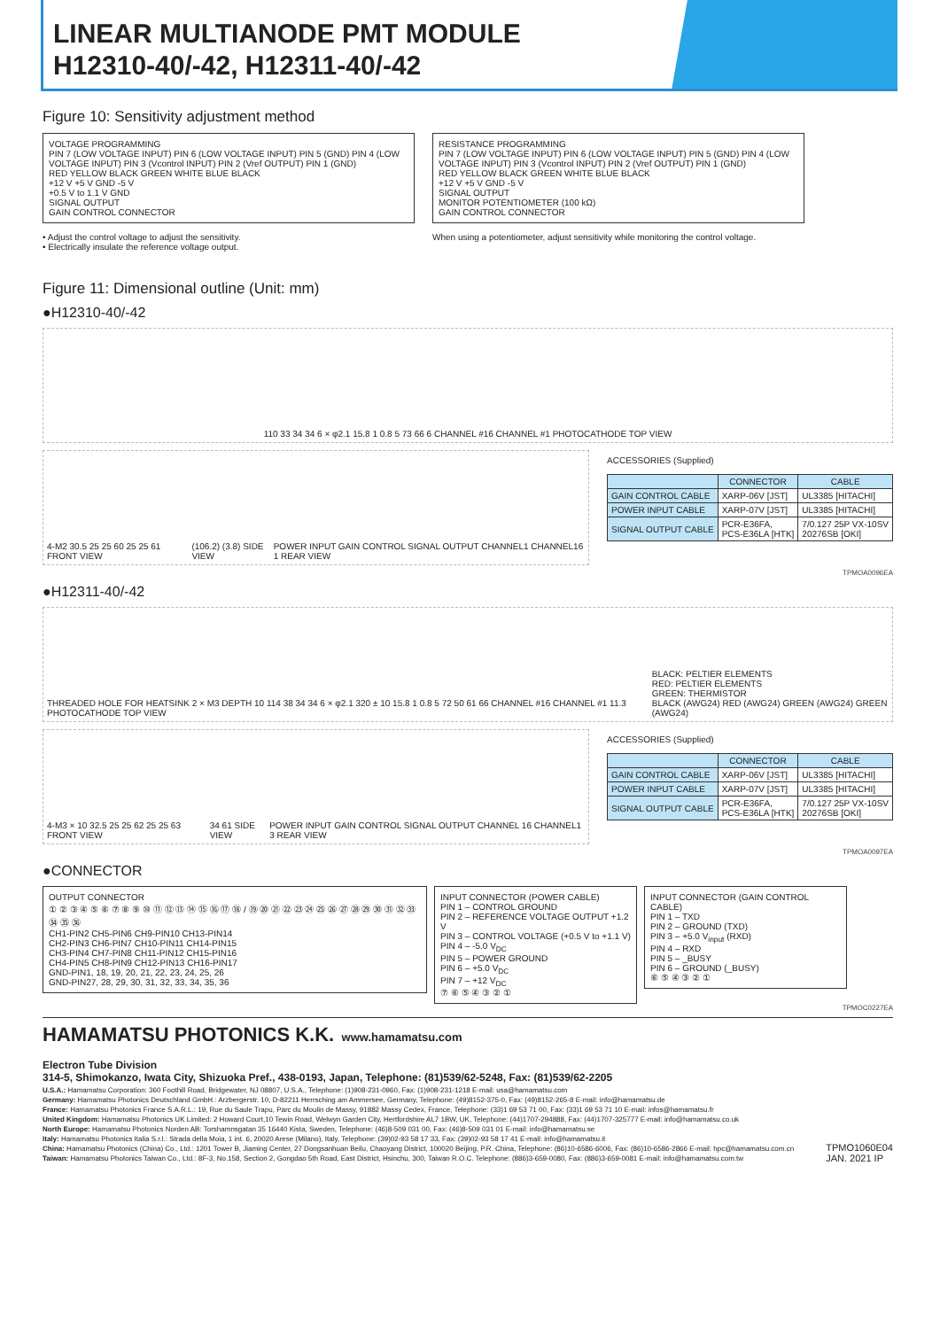LINEAR MULTIANODE PMT MODULE
H12310-40/-42, H12311-40/-42
Figure 10: Sensitivity adjustment method
VOLTAGE PROGRAMMING
PIN 7 (LOW VOLTAGE INPUT) PIN 6 (LOW VOLTAGE INPUT) PIN 5 (GND) PIN 4 (LOW VOLTAGE INPUT) PIN 3 (Vcontrol INPUT) PIN 2 (Vref OUTPUT) PIN 1 (GND)
RED YELLOW BLACK GREEN WHITE BLUE BLACK
+12 V +5 V GND -5 V
+0.5 V to 1.1 V GND
SIGNAL OUTPUT
GAIN CONTROL CONNECTOR
• Adjust the control voltage to adjust the sensitivity.
• Electrically insulate the reference voltage output.
RESISTANCE PROGRAMMING
PIN 7 (LOW VOLTAGE INPUT) PIN 6 (LOW VOLTAGE INPUT) PIN 5 (GND) PIN 4 (LOW VOLTAGE INPUT) PIN 3 (Vcontrol INPUT) PIN 2 (Vref OUTPUT) PIN 1 (GND)
RED YELLOW BLACK GREEN WHITE BLUE BLACK
+12 V +5 V GND -5 V
SIGNAL OUTPUT
MONITOR POTENTIOMETER (100 kΩ)
GAIN CONTROL CONNECTOR
When using a potentiometer, adjust sensitivity while monitoring the control voltage.
Figure 11: Dimensional outline (Unit: mm)
●H12310-40/-42
110 33 34 34 6 × φ2.1 15.8 1 0.8 5 73 66 6 CHANNEL #16 CHANNEL #1 PHOTOCATHODE TOP VIEW
4-M2 30.5 25 25 60 25 25 61 FRONT VIEW (106.2) (3.8) SIDE VIEW POWER INPUT GAIN CONTROL SIGNAL OUTPUT CHANNEL1 CHANNEL16 1 REAR VIEW
ACCESSORIES (Supplied)
| | CONNECTOR | CABLE |
| --- | --- | --- |
| GAIN CONTROL CABLE | XARP-06V [JST] | UL3385 [HITACHI] |
| POWER INPUT CABLE | XARP-07V [JST] | UL3385 [HITACHI] |
| SIGNAL OUTPUT CABLE | PCR-E36FA, PCS-E36LA [HTK] | 7/0.127 25P VX-10SV 20276SB [OKI] |
TPMOA0096EA
●H12311-40/-42
THREADED HOLE FOR HEATSINK 2 × M3 DEPTH 10 114 38 34 34 6 × φ2.1 320 ± 10 15.8 1 0.8 5 72 50 61 66 CHANNEL #16 CHANNEL #1 11.3 PHOTOCATHODE TOP VIEW BLACK: PELTIER ELEMENTS
RED: PELTIER ELEMENTS
GREEN: THERMISTOR
BLACK (AWG24) RED (AWG24) GREEN (AWG24) GREEN (AWG24)
4-M3 × 10 32.5 25 25 62 25 25 63 FRONT VIEW 34 61 SIDE VIEW POWER INPUT GAIN CONTROL SIGNAL OUTPUT CHANNEL 16 CHANNEL1 3 REAR VIEW
ACCESSORIES (Supplied)
| | CONNECTOR | CABLE |
| --- | --- | --- |
| GAIN CONTROL CABLE | XARP-06V [JST] | UL3385 [HITACHI] |
| POWER INPUT CABLE | XARP-07V [JST] | UL3385 [HITACHI] |
| SIGNAL OUTPUT CABLE | PCR-E36FA, PCS-E36LA [HTK] | 7/0.127 25P VX-10SV 20276SB [OKI] |
TPMOA0097EA
●CONNECTOR
OUTPUT CONNECTOR
① ② ③ ④ ⑤ ⑥ ⑦ ⑧ ⑨ ⑩ ⑪ ⑫ ⑬ ⑭ ⑮ ⑯ ⑰ ⑱ / ⑲ ⑳ ㉑ ㉒ ㉓ ㉔ ㉕ ㉖ ㉗ ㉘ ㉙ ㉚ ㉛ ㉜ ㉝ ㉞ ㉟ ㊱
CH1-PIN2 CH5-PIN6 CH9-PIN10 CH13-PIN14
CH2-PIN3 CH6-PIN7 CH10-PIN11 CH14-PIN15
CH3-PIN4 CH7-PIN8 CH11-PIN12 CH15-PIN16
CH4-PIN5 CH8-PIN9 CH12-PIN13 CH16-PIN17
GND-PIN1, 18, 19, 20, 21, 22, 23, 24, 25, 26
GND-PIN27, 28, 29, 30, 31, 32, 33, 34, 35, 36
INPUT CONNECTOR (POWER CABLE)
PIN 1 – CONTROL GROUND
PIN 2 – REFERENCE VOLTAGE OUTPUT +1.2 V
PIN 3 – CONTROL VOLTAGE (+0.5 V to +1.1 V)
PIN 4 – -5.0 V<sub>DC</sub>
PIN 5 – POWER GROUND
PIN 6 – +5.0 V<sub>DC</sub>
PIN 7 – +12 V<sub>DC</sub>
⑦ ⑥ ⑤ ④ ③ ② ①
INPUT CONNECTOR (GAIN CONTROL CABLE)
PIN 1 – TXD
PIN 2 – GROUND (TXD)
PIN 3 – +5.0 V<sub>input</sub> (RXD)
PIN 4 – RXD
PIN 5 – _BUSY
PIN 6 – GROUND (_BUSY)
⑥ ⑤ ④ ③ ② ①
TPMOC0227EA
HAMAMATSU PHOTONICS K.K. www.hamamatsu.com
Electron Tube Division
314-5, Shimokanzo, Iwata City, Shizuoka Pref., 438-0193, Japan, Telephone: (81)539/62-5248, Fax: (81)539/62-2205
U.S.A.: Hamamatsu Corporation: 360 Foothill Road, Bridgewater, NJ 08807, U.S.A., Telephone: (1)908-231-0960, Fax: (1)908-231-1218 E-mail: usa@hamamatsu.com
Germany: Hamamatsu Photonics Deutschland GmbH.: Arzbergerstr. 10, D-82211 Herrsching am Ammersee, Germany, Telephone: (49)8152-375-0, Fax: (49)8152-265-8 E-mail: info@hamamatsu.de
France: Hamamatsu Photonics France S.A.R.L.: 19, Rue du Saule Trapu, Parc du Moulin de Massy, 91882 Massy Cedex, France, Telephone: (33)1 69 53 71 00, Fax: (33)1 69 53 71 10 E-mail: infos@hamamatsu.fr
United Kingdom: Hamamatsu Photonics UK Limited: 2 Howard Court,10 Tewin Road, Welwyn Garden City, Hertfordshire AL7 1BW, UK, Telephone: (44)1707-294888, Fax: (44)1707-325777 E-mail: info@hamamatsu.co.uk
North Europe: Hamamatsu Photonics Norden AB: Torshamnsgatan 35 16440 Kista, Sweden, Telephone: (46)8-509 031 00, Fax: (46)8-509 031 01 E-mail: info@hamamatsu.se
Italy: Hamamatsu Photonics Italia S.r.l.: Strada della Moia, 1 int. 6, 20020 Arese (Milano), Italy, Telephone: (39)02-93 58 17 33, Fax: (39)02-93 58 17 41 E-mail: info@hamamatsu.it
China: Hamamatsu Photonics (China) Co., Ltd.: 1201 Tower B, Jiaming Center, 27 Dongsanhuan Beilu, Chaoyang District, 100020 Beijing, P.R. China, Telephone: (86)10-6586-6006, Fax: (86)10-6586-2866 E-mail: hpc@hamamatsu.com.cn
Taiwan: Hamamatsu Photonics Taiwan Co., Ltd.: 8F-3, No.158, Section 2, Gongdao 5th Road, East District, Hsinchu, 300, Taiwan R.O.C. Telephone: (886)3-659-0080, Fax: (886)3-659-0081 E-mail: info@hamamatsu.com.tw
TPMO1060E04
JAN. 2021 IP